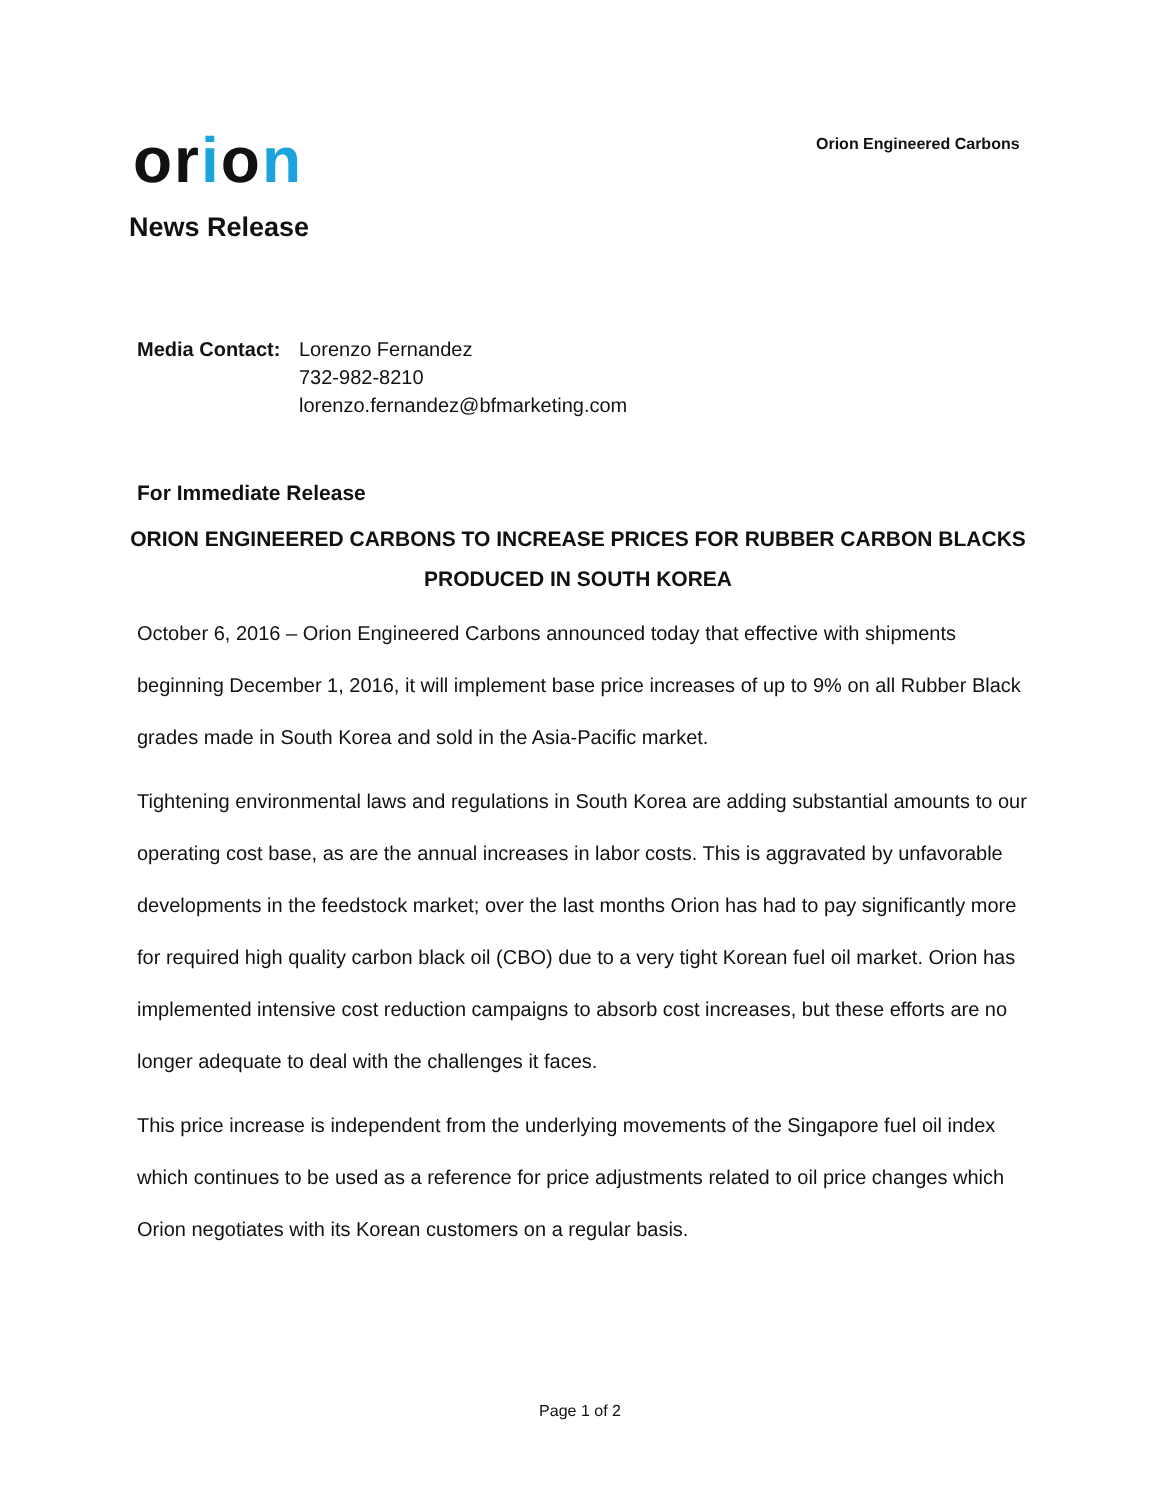Orion Engineered Carbons
orion
News Release
Media Contact:
Lorenzo Fernandez
732-982-8210
lorenzo.fernandez@bfmarketing.com
For Immediate Release
ORION ENGINEERED CARBONS TO INCREASE PRICES FOR RUBBER CARBON BLACKS PRODUCED IN SOUTH KOREA
October 6, 2016 – Orion Engineered Carbons announced today that effective with shipments beginning December 1, 2016, it will implement base price increases of up to 9% on all Rubber Black grades made in South Korea and sold in the Asia-Pacific market.
Tightening environmental laws and regulations in South Korea are adding substantial amounts to our operating cost base, as are the annual increases in labor costs. This is aggravated by unfavorable developments in the feedstock market; over the last months Orion has had to pay significantly more for required high quality carbon black oil (CBO) due to a very tight Korean fuel oil market. Orion has implemented intensive cost reduction campaigns to absorb cost increases, but these efforts are no longer adequate to deal with the challenges it faces.
This price increase is independent from the underlying movements of the Singapore fuel oil index which continues to be used as a reference for price adjustments related to oil price changes which Orion negotiates with its Korean customers on a regular basis.
Page 1 of 2